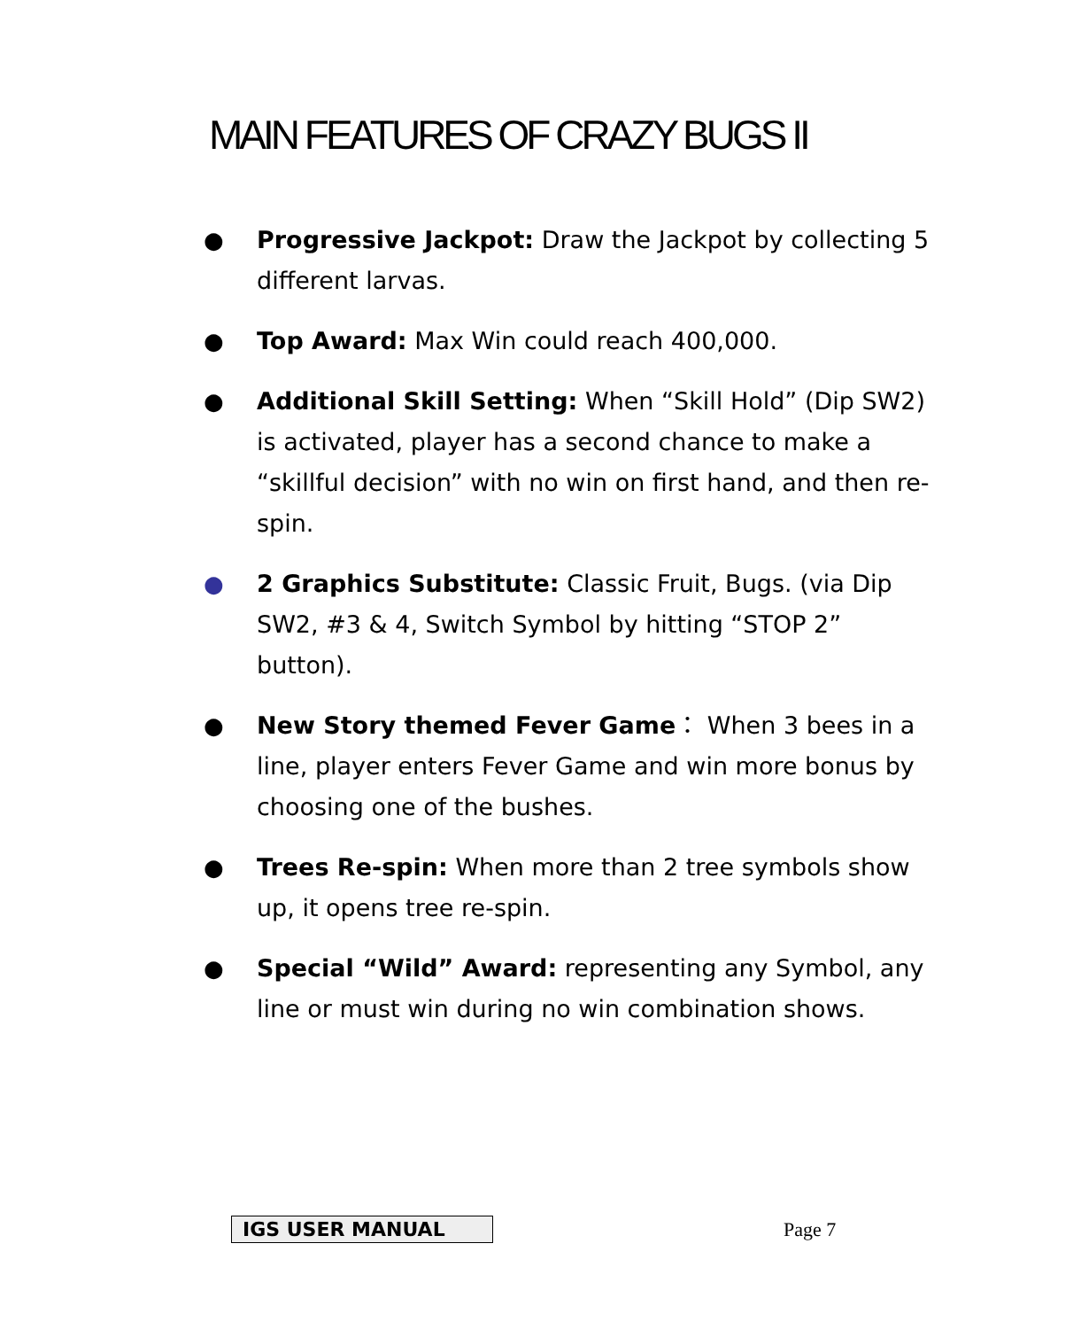MAIN FEATURES OF CRAZY BUGS II
● Progressive Jackpot: Draw the Jackpot by collecting 5 different larvas.
● Top Award: Max Win could reach 400,000.
● Additional Skill Setting: When “Skill Hold” (Dip SW2) is activated, player has a second chance to make a “skillful decision” with no win on first hand, and then re-spin.
● 2 Graphics Substitute: Classic Fruit, Bugs. (via Dip SW2, #3 & 4, Switch Symbol by hitting “STOP 2” button).
● New Story themed Fever Game： When 3 bees in a line, player enters Fever Game and win more bonus by choosing one of the bushes.
● Trees Re-spin: When more than 2 tree symbols show up, it opens tree re-spin.
● Special “Wild” Award: representing any Symbol, any line or must win during no win combination shows.
IGS USER MANUAL Page 7